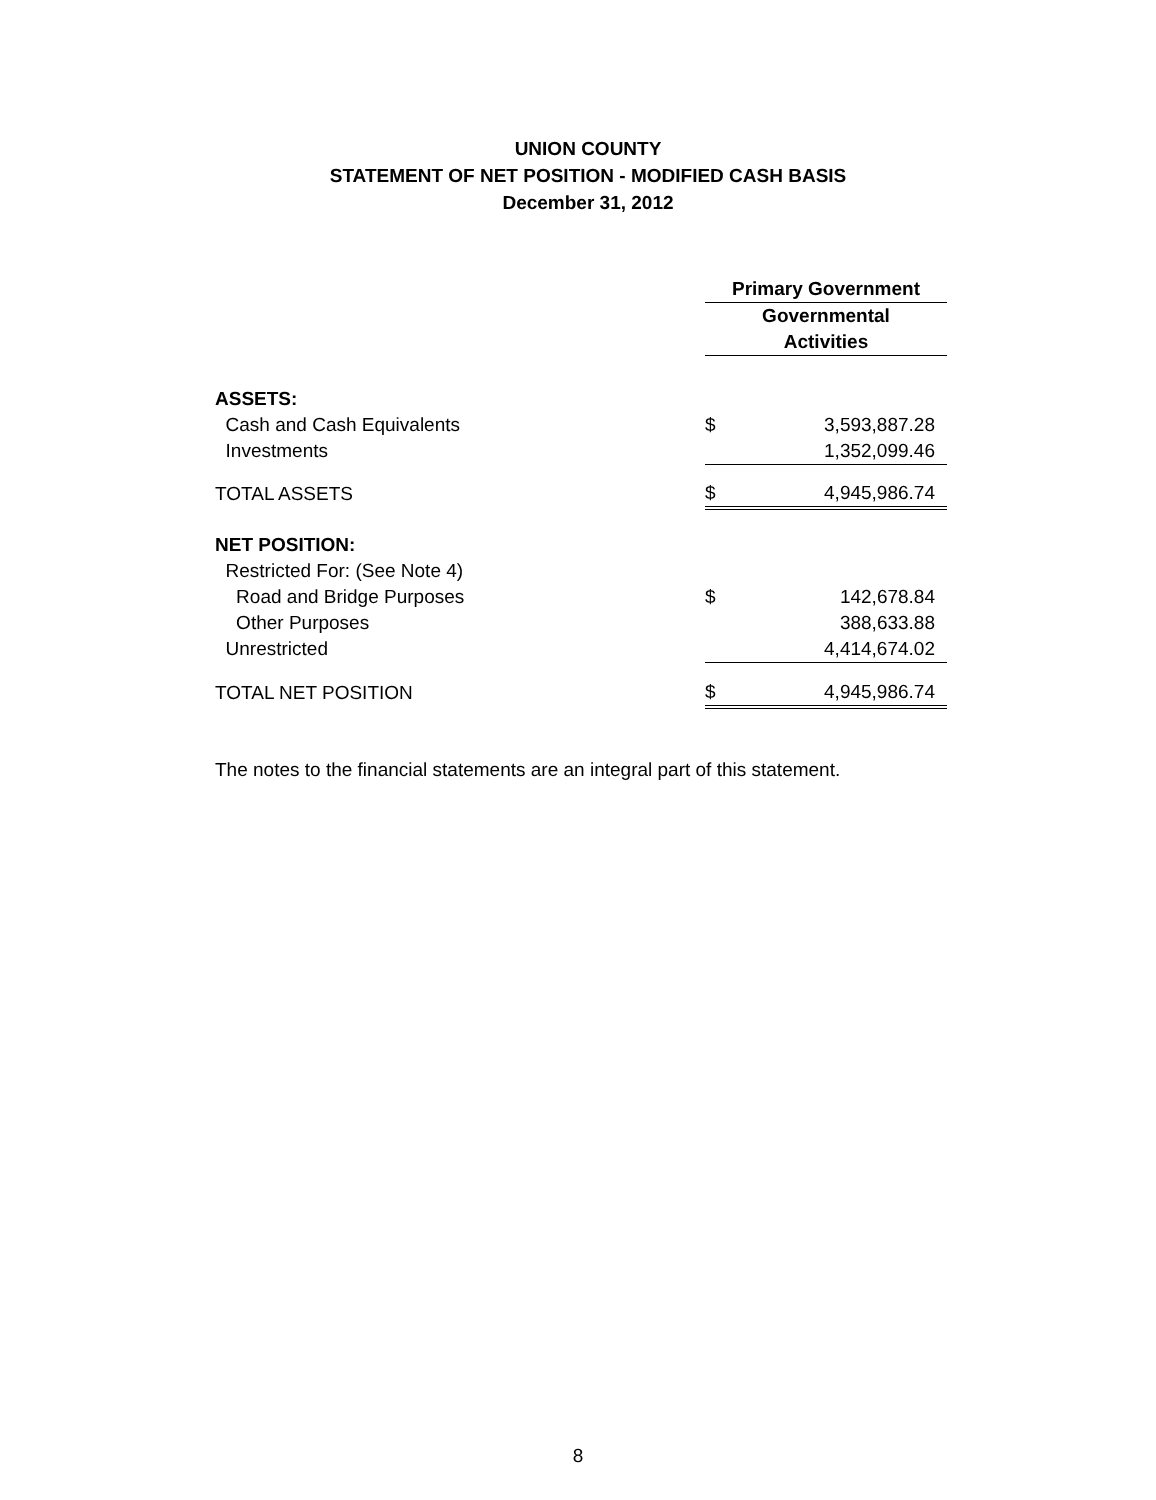UNION COUNTY
STATEMENT OF NET POSITION - MODIFIED CASH BASIS
December 31, 2012
| | Primary Government | |
| | Governmental Activities | |
| ASSETS: | | |
| Cash and Cash Equivalents | $ | 3,593,887.28 |
| Investments | | 1,352,099.46 |
| TOTAL ASSETS | $ | 4,945,986.74 |
| NET POSITION: | | |
| Restricted For: (See Note 4) | | |
| Road and Bridge Purposes | $ | 142,678.84 |
| Other Purposes | | 388,633.88 |
| Unrestricted | | 4,414,674.02 |
| TOTAL NET POSITION | $ | 4,945,986.74 |
The notes to the financial statements are an integral part of this statement.
8